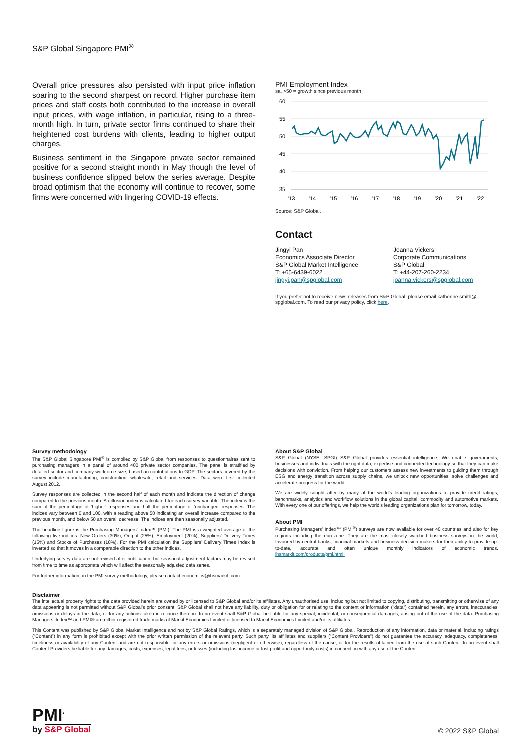S&P Global Singapore PMI<sup>®</sup>
Overall price pressures also persisted with input price inflation soaring to the second sharpest on record. Higher purchase item prices and staff costs both contributed to the increase in overall input prices, with wage inflation, in particular, rising to a three-month high. In turn, private sector firms continued to share their heightened cost burdens with clients, leading to higher output charges.
Business sentiment in the Singapore private sector remained positive for a second straight month in May though the level of business confidence slipped below the series average. Despite broad optimism that the economy will continue to recover, some firms were concerned with lingering COVID-19 effects.
PMI Employment Index
sa, >50 = growth since previous month
60
55
50
45
40
35
'13
'14
'15
'16
'17
'18
'19
'20
'21
'22
Source: S&P Global.
Contact
Jingyi Pan
Economics Associate Director
S&P Global Market Intelligence
T: +65-6439-6022
jingyi.pan@spglobal.com
Joanna Vickers
Corporate Communications
S&P Global
T: +44-207-260-2234
joanna.vickers@spglobal.com
If you prefer not to receive news releases from S&P Global, please email katherine.smith@ spglobal.com. To read our privacy policy, click here.
Survey methodology
The S&P Global Singapore PMI<sup>®</sup> is compiled by S&P Global from responses to questionnaires sent to purchasing managers in a panel of around 400 private sector companies. The panel is stratified by detailed sector and company workforce size, based on contributions to GDP. The sectors covered by the survey include manufacturing, construction, wholesale, retail and services. Data were first collected August 2012.
Survey responses are collected in the second half of each month and indicate the direction of change compared to the previous month. A diffusion index is calculated for each survey variable. The index is the sum of the percentage of ‘higher’ responses and half the percentage of ‘unchanged’ responses. The indices vary between 0 and 100, with a reading above 50 indicating an overall increase compared to the previous month, and below 50 an overall decrease. The indices are then seasonally adjusted.
The headline figure is the Purchasing Managers’ Index™ (PMI). The PMI is a weighted average of the following five indices: New Orders (30%), Output (25%), Employment (20%), Suppliers’ Delivery Times (15%) and Stocks of Purchases (10%). For the PMI calculation the Suppliers’ Delivery Times Index is inverted so that it moves in a comparable direction to the other indices.
Underlying survey data are not revised after publication, but seasonal adjustment factors may be revised from time to time as appropriate which will affect the seasonally adjusted data series.
For further information on the PMI survey methodology, please contact economics@ihsmarkit. com.
About S&P Global
S&P Global (NYSE: SPGI) S&P Global provides essential intelligence. We enable governments, businesses and individuals with the right data, expertise and connected technology so that they can make decisions with conviction. From helping our customers assess new investments to guiding them through ESG and energy transition across supply chains, we unlock new opportunities, solve challenges and accelerate progress for the world.
We are widely sought after by many of the world’s leading organizations to provide credit ratings, benchmarks, analytics and workflow solutions in the global capital, commodity and automotive markets. With every one of our offerings, we help the world’s leading organizations plan for tomorrow, today.
About PMI
Purchasing Managers’ Index™ (PMI<sup>®</sup>) surveys are now available for over 40 countries and also for key regions including the eurozone. They are the most closely watched business surveys in the world, favoured by central banks, financial markets and business decision makers for their ability to provide up-to-date, accurate and often unique monthly indicators of economic trends. ihsmarkit.com/products/pmi.html.
Disclaimer
The intellectual property rights to the data provided herein are owned by or licensed to S&P Global and/or its affiliates. Any unauthorised use, including but not limited to copying, distributing, transmitting or otherwise of any data appearing is not permitted without S&P Global’s prior consent. S&P Global shall not have any liability, duty or obligation for or relating to the content or information (“data”) contained herein, any errors, inaccuracies, omissions or delays in the data, or for any actions taken in reliance thereon. In no event shall S&P Global be liable for any special, incidental, or consequential damages, arising out of the use of the data. Purchasing Managers’ Index™ and PMI® are either registered trade marks of Markit Economics Limited or licensed to Markit Economics Limited and/or its affiliates.
This Content was published by S&P Global Market Intelligence and not by S&P Global Ratings, which is a separately managed division of S&P Global. Reproduction of any information, data or material, including ratings (“Content”) in any form is prohibited except with the prior written permission of the relevant party. Such party, its affiliates and suppliers (“Content Providers”) do not guarantee the accuracy, adequacy, completeness, timeliness or availability of any Content and are not responsible for any errors or omissions (negligent or otherwise), regardless of the cause, or for the results obtained from the use of such Content. In no event shall Content Providers be liable for any damages, costs, expenses, legal fees, or losses (including lost income or lost profit and opportunity costs) in connection with any use of the Content.
PMI<sup>•</sup>
by S&P Global
© 2022 S&P Global